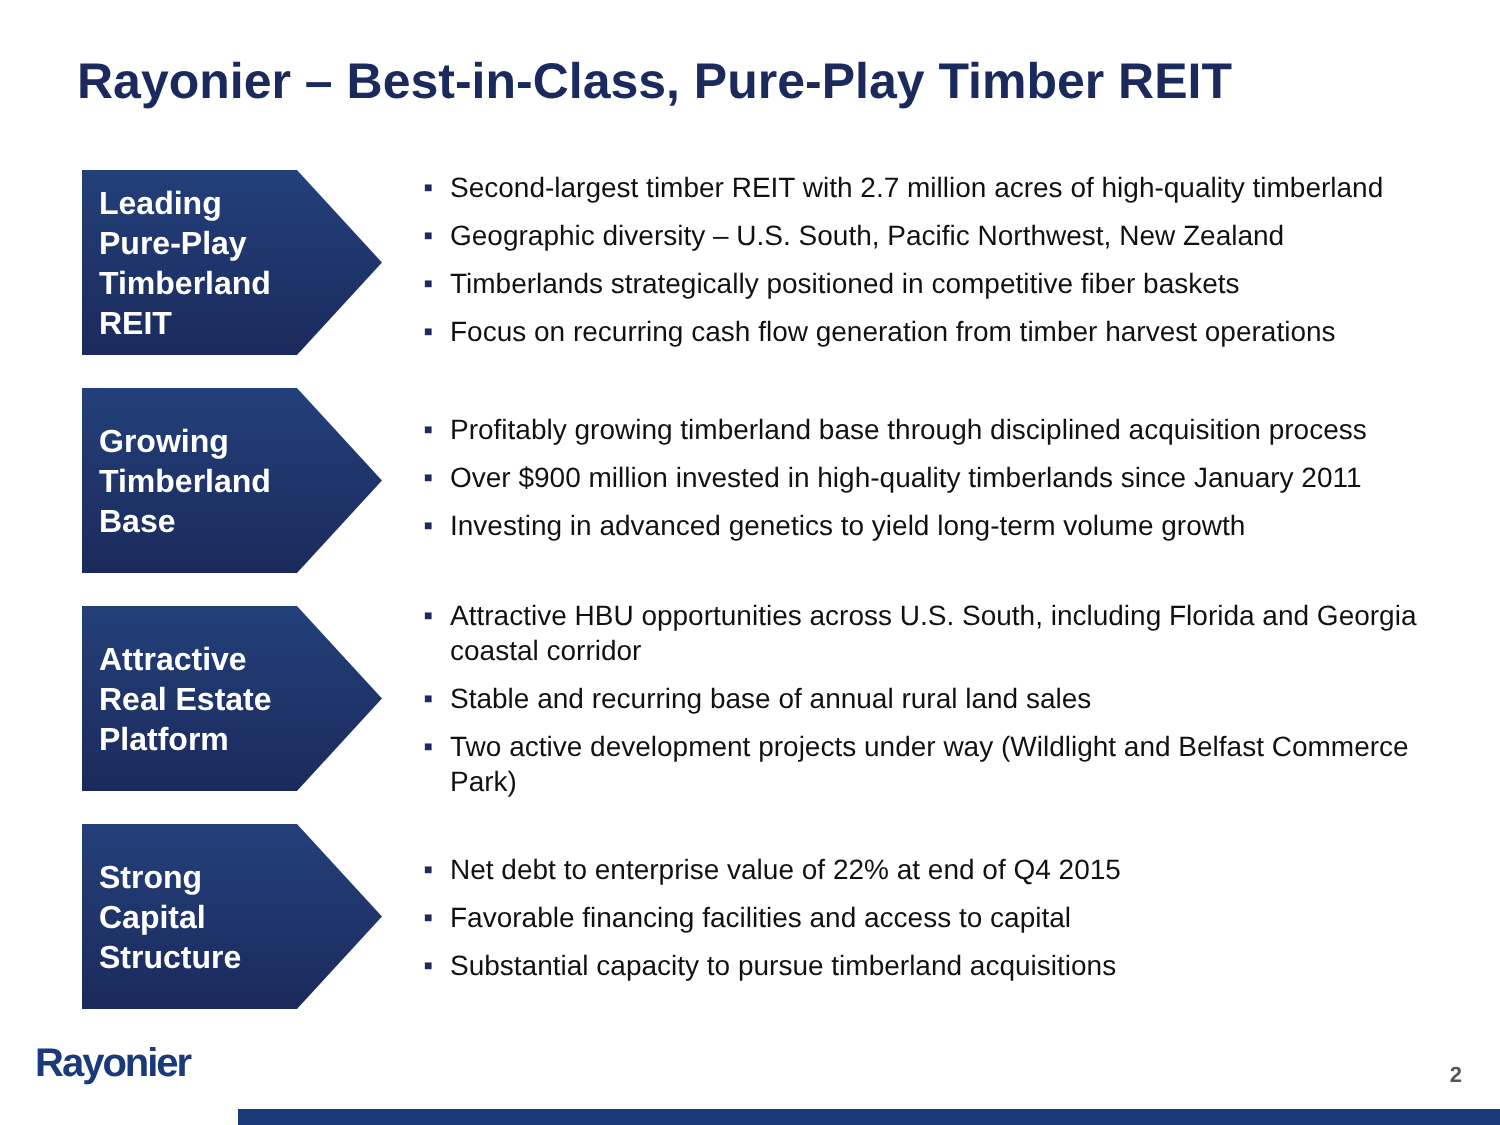Rayonier – Best-in-Class, Pure-Play Timber REIT
Leading
Pure-Play
Timberland
REIT
■ Second-largest timber REIT with 2.7 million acres of high-quality timberland
■ Geographic diversity – U.S. South, Pacific Northwest, New Zealand
■ Timberlands strategically positioned in competitive fiber baskets
■ Focus on recurring cash flow generation from timber harvest operations
Growing
Timberland
Base
■ Profitably growing timberland base through disciplined acquisition process
■ Over $900 million invested in high-quality timberlands since January 2011
■ Investing in advanced genetics to yield long-term volume growth
Attractive
Real Estate
Platform
■ Attractive HBU opportunities across U.S. South, including Florida and Georgia coastal corridor
■ Stable and recurring base of annual rural land sales
■ Two active development projects under way (Wildlight and Belfast Commerce Park)
Strong
Capital
Structure
■ Net debt to enterprise value of 22% at end of Q4 2015
■ Favorable financing facilities and access to capital
■ Substantial capacity to pursue timberland acquisitions
Rayonier 2